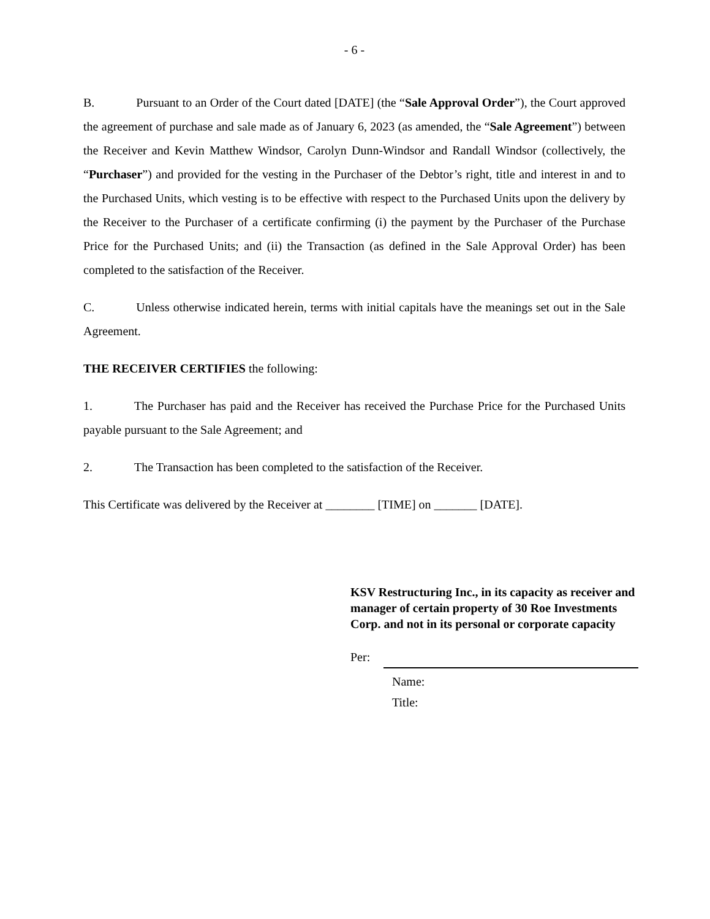- 6 -
B. Pursuant to an Order of the Court dated [DATE] (the “Sale Approval Order”), the Court approved the agreement of purchase and sale made as of January 6, 2023 (as amended, the “Sale Agreement”) between the Receiver and Kevin Matthew Windsor, Carolyn Dunn-Windsor and Randall Windsor (collectively, the “Purchaser”) and provided for the vesting in the Purchaser of the Debtor’s right, title and interest in and to the Purchased Units, which vesting is to be effective with respect to the Purchased Units upon the delivery by the Receiver to the Purchaser of a certificate confirming (i) the payment by the Purchaser of the Purchase Price for the Purchased Units; and (ii) the Transaction (as defined in the Sale Approval Order) has been completed to the satisfaction of the Receiver.
C. Unless otherwise indicated herein, terms with initial capitals have the meanings set out in the Sale Agreement.
THE RECEIVER CERTIFIES the following:
1. The Purchaser has paid and the Receiver has received the Purchase Price for the Purchased Units payable pursuant to the Sale Agreement; and
2. The Transaction has been completed to the satisfaction of the Receiver.
This Certificate was delivered by the Receiver at ________ [TIME] on _______ [DATE].
KSV Restructuring Inc., in its capacity as receiver and manager of certain property of 30 Roe Investments Corp. and not in its personal or corporate capacity
Per:
Name:
Title: